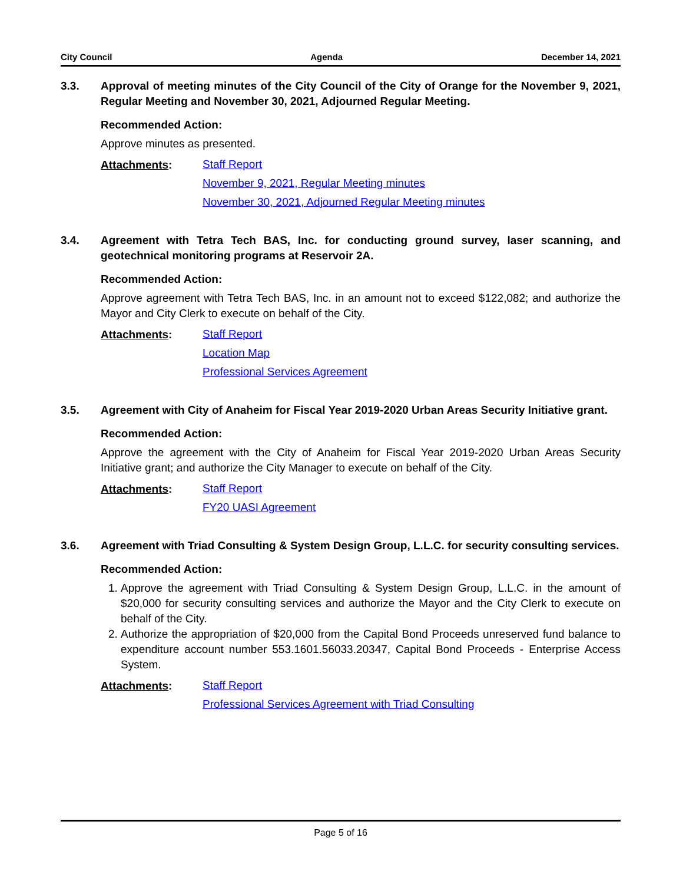City Council Agenda December 14, 2021
3.3. Approval of meeting minutes of the City Council of the City of Orange for the November 9, 2021, Regular Meeting and November 30, 2021, Adjourned Regular Meeting.
Recommended Action:
Approve minutes as presented.
Attachments:
Staff Report
November 9, 2021, Regular Meeting minutes
November 30, 2021, Adjourned Regular Meeting minutes
3.4. Agreement with Tetra Tech BAS, Inc. for conducting ground survey, laser scanning, and geotechnical monitoring programs at Reservoir 2A.
Recommended Action:
Approve agreement with Tetra Tech BAS, Inc. in an amount not to exceed $122,082; and authorize the Mayor and City Clerk to execute on behalf of the City.
Attachments:
Staff Report
Location Map
Professional Services Agreement
3.5. Agreement with City of Anaheim for Fiscal Year 2019-2020 Urban Areas Security Initiative grant.
Recommended Action:
Approve the agreement with the City of Anaheim for Fiscal Year 2019-2020 Urban Areas Security Initiative grant; and authorize the City Manager to execute on behalf of the City.
Attachments:
Staff Report
FY20 UASI Agreement
3.6. Agreement with Triad Consulting & System Design Group, L.L.C. for security consulting services.
Recommended Action:
1. Approve the agreement with Triad Consulting & System Design Group, L.L.C. in the amount of $20,000 for security consulting services and authorize the Mayor and the City Clerk to execute on behalf of the City.
2. Authorize the appropriation of $20,000 from the Capital Bond Proceeds unreserved fund balance to expenditure account number 553.1601.56033.20347, Capital Bond Proceeds - Enterprise Access System.
Attachments:
Staff Report
Professional Services Agreement with Triad Consulting
Page 5 of 16